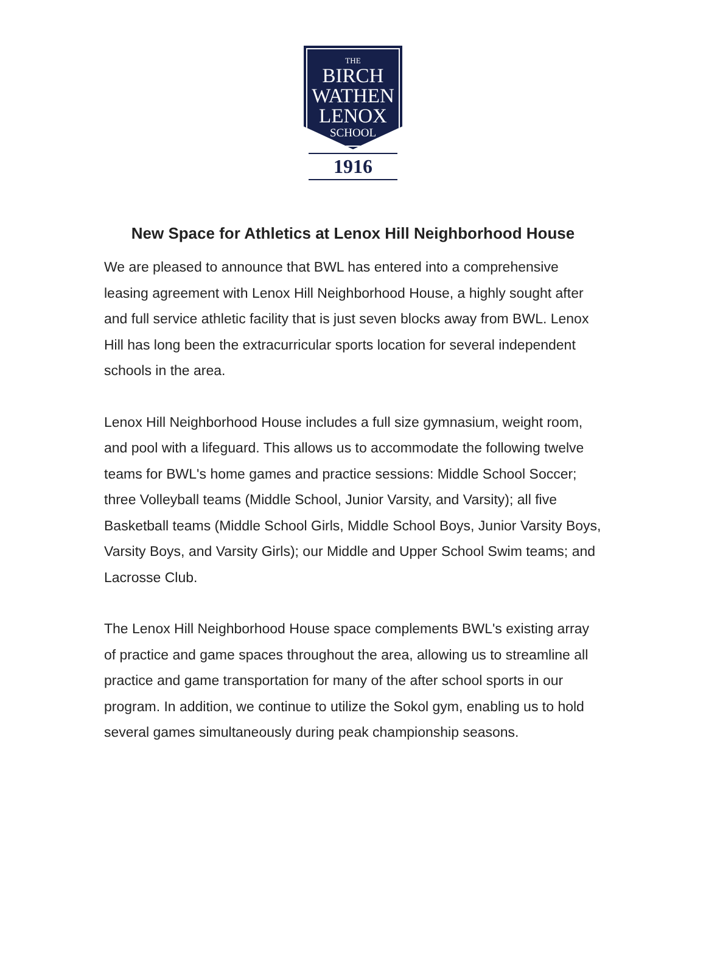THE
BIRCH
WATHEN
LENOX
SCHOOL
1916
New Space for Athletics at Lenox Hill Neighborhood House
We are pleased to announce that BWL has entered into a comprehensive leasing agreement with Lenox Hill Neighborhood House, a highly sought after and full service athletic facility that is just seven blocks away from BWL. Lenox Hill has long been the extracurricular sports location for several independent schools in the area.
Lenox Hill Neighborhood House includes a full size gymnasium, weight room, and pool with a lifeguard. This allows us to accommodate the following twelve teams for BWL's home games and practice sessions: Middle School Soccer; three Volleyball teams (Middle School, Junior Varsity, and Varsity); all five Basketball teams (Middle School Girls, Middle School Boys, Junior Varsity Boys, Varsity Boys, and Varsity Girls); our Middle and Upper School Swim teams; and Lacrosse Club.
The Lenox Hill Neighborhood House space complements BWL's existing array of practice and game spaces throughout the area, allowing us to streamline all practice and game transportation for many of the after school sports in our program. In addition, we continue to utilize the Sokol gym, enabling us to hold several games simultaneously during peak championship seasons.